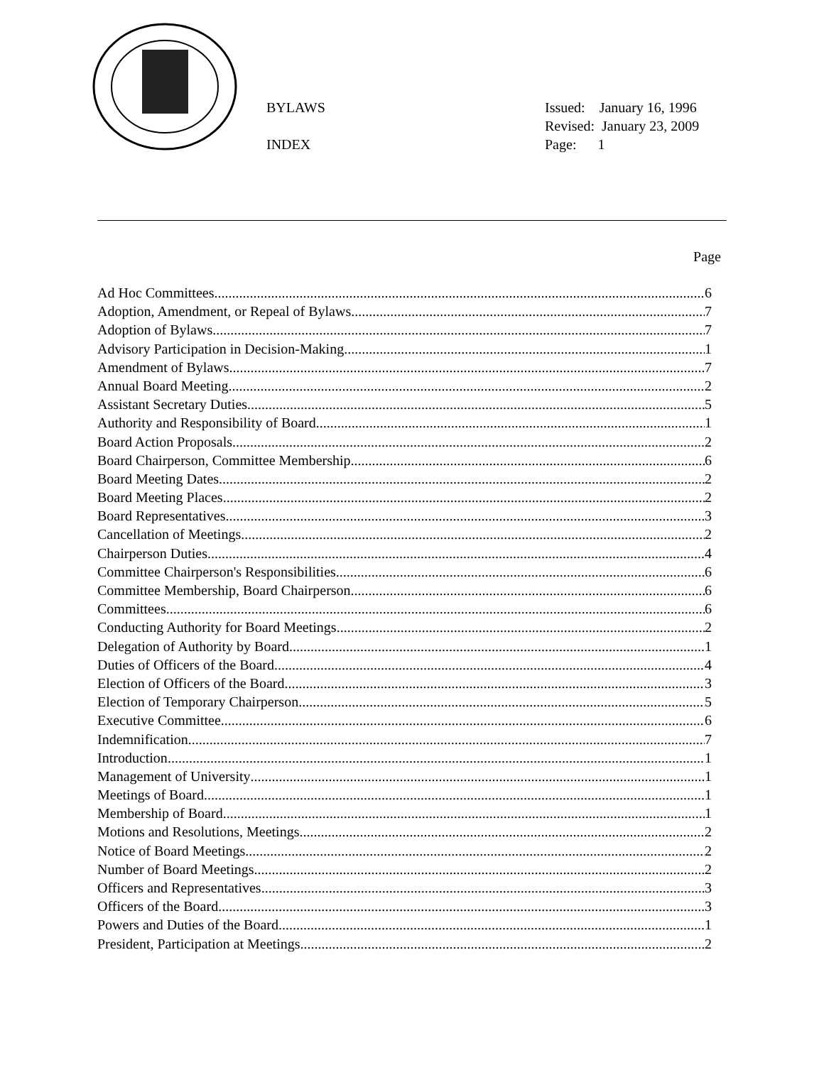BYLAWS
INDEX
Issued: January 16, 1996
Revised: January 23, 2009
Page: 1
Page
Ad Hoc Committees 6
Adoption, Amendment, or Repeal of Bylaws 7
Adoption of Bylaws 7
Advisory Participation in Decision-Making 1
Amendment of Bylaws 7
Annual Board Meeting 2
Assistant Secretary Duties 5
Authority and Responsibility of Board 1
Board Action Proposals 2
Board Chairperson, Committee Membership 6
Board Meeting Dates 2
Board Meeting Places 2
Board Representatives 3
Cancellation of Meetings 2
Chairperson Duties 4
Committee Chairperson's Responsibilities 6
Committee Membership, Board Chairperson 6
Committees 6
Conducting Authority for Board Meetings 2
Delegation of Authority by Board 1
Duties of Officers of the Board 4
Election of Officers of the Board 3
Election of Temporary Chairperson 5
Executive Committee 6
Indemnification 7
Introduction 1
Management of University 1
Meetings of Board 1
Membership of Board 1
Motions and Resolutions, Meetings 2
Notice of Board Meetings 2
Number of Board Meetings 2
Officers and Representatives 3
Officers of the Board 3
Powers and Duties of the Board 1
President, Participation at Meetings 2